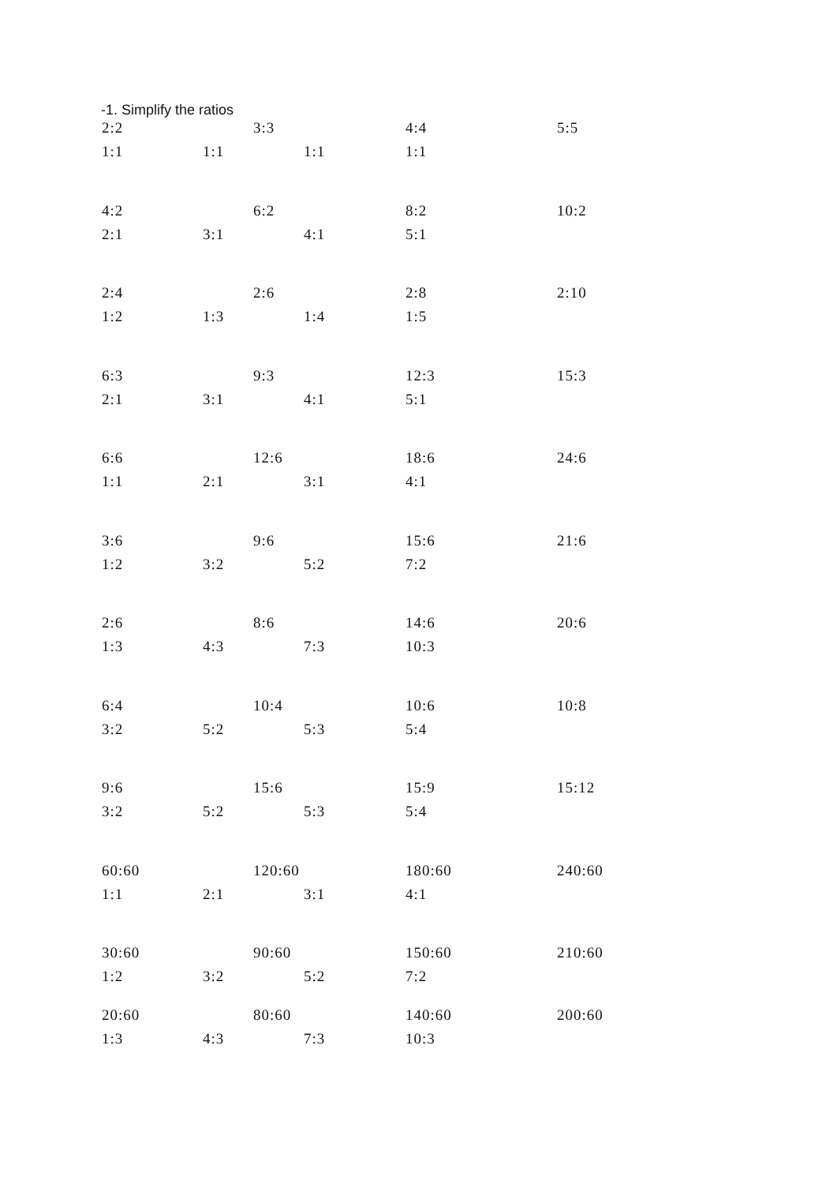-1. Simplify the ratios
| 2:2 3:3 4:4 5:5 1:1 1:1 1:1 1:1 4:2 6:2 8:2 10:2 2:1 3:1 4:1 5:1 2:4 2:6 2:8 2:10 1:2 1:3 1:4 1:5 6:3 9:3 12:3 15:3 2:1 3:1 4:1 5:1 6:6 12:6 18:6 24:6 1:1 2:1 3:1 4:1 3:6 9:6 15:6 21:6 1:2 3:2 5:2 7:2 2:6 8:6 14:6 20:6 1:3 4:3 7:3 10:3 6:4 10:4 10:6 10:8 3:2 5:2 5:3 5:4 9:6 15:6 15:9 15:12 3:2 5:2 5:3 5:4 60:60 120:60 180:60 240:60 1:1 2:1 3:1 4:1 30:60 90:60 150:60 210:60 1:2 3:2 5:2 7:2 20:60 80:60 140:60 200:60 1:3 4:3 7:3 10:3 |